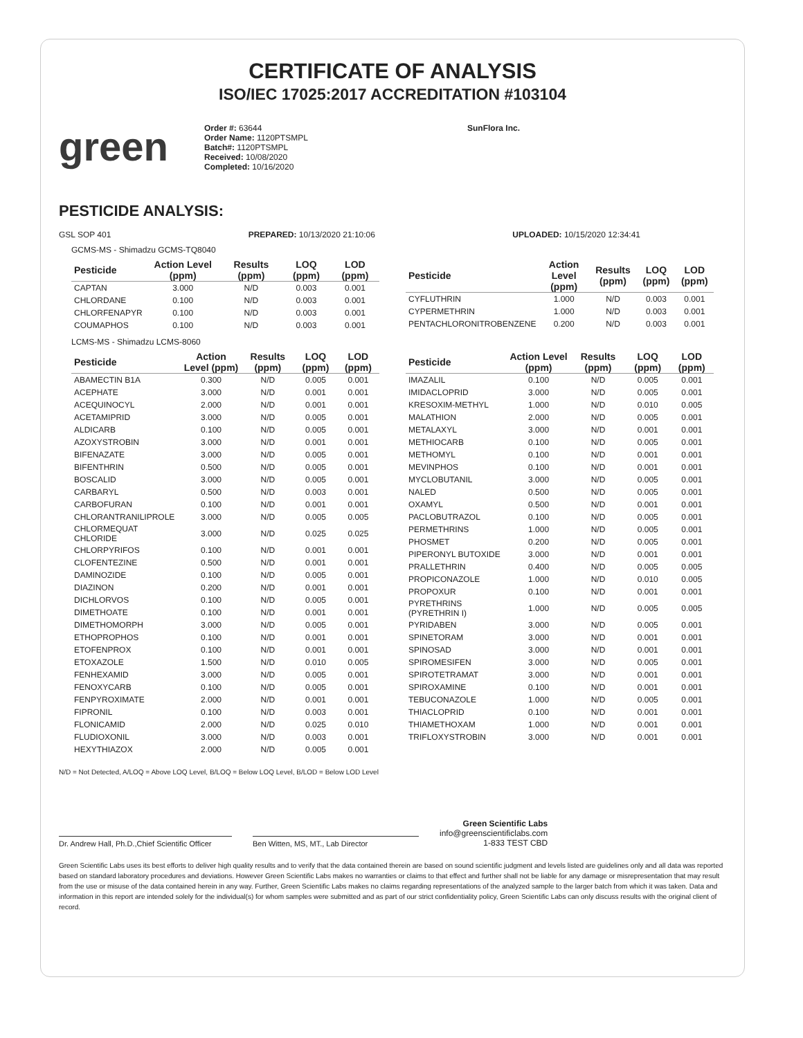CERTIFICATE OF ANALYSIS
ISO/IEC 17025:2017 ACCREDITATION #103104
green
Order #: 63644
Order Name: 1120PTSMPL
Batch#: 1120PTSMPL
Received: 10/08/2020
Completed: 10/16/2020
SunFlora Inc.
PESTICIDE ANALYSIS:
GSL SOP 401 PREPARED: 10/13/2020 21:10:06 UPLOADED: 10/15/2020 12:34:41
GCMS-MS - Shimadzu GCMS-TQ8040
| Pesticide | Action Level (ppm) | Results (ppm) | LOQ (ppm) | LOD (ppm) |
| --- | --- | --- | --- | --- |
| CAPTAN | 3.000 | N/D | 0.003 | 0.001 |
| CHLORDANE | 0.100 | N/D | 0.003 | 0.001 |
| CHLORFENAPYR | 0.100 | N/D | 0.003 | 0.001 |
| COUMAPHOS | 0.100 | N/D | 0.003 | 0.001 |
| Pesticide | Action Level (ppm) | Results (ppm) | LOQ (ppm) | LOD (ppm) |
| --- | --- | --- | --- | --- |
| CYFLUTHRIN | 1.000 | N/D | 0.003 | 0.001 |
| CYPERMETHRIN | 1.000 | N/D | 0.003 | 0.001 |
| PENTACHLORONITROBENZENE | 0.200 | N/D | 0.003 | 0.001 |
LCMS-MS - Shimadzu LCMS-8060
| Pesticide | Action Level (ppm) | Results (ppm) | LOQ (ppm) | LOD (ppm) |
| --- | --- | --- | --- | --- |
| ABAMECTIN B1A | 0.300 | N/D | 0.005 | 0.001 |
| ACEPHATE | 3.000 | N/D | 0.001 | 0.001 |
| ACEQUINOCYL | 2.000 | N/D | 0.001 | 0.001 |
| ACETAMIPRID | 3.000 | N/D | 0.005 | 0.001 |
| ALDICARB | 0.100 | N/D | 0.005 | 0.001 |
| AZOXYSTROBIN | 3.000 | N/D | 0.001 | 0.001 |
| BIFENAZATE | 3.000 | N/D | 0.005 | 0.001 |
| BIFENTHRIN | 0.500 | N/D | 0.005 | 0.001 |
| BOSCALID | 3.000 | N/D | 0.005 | 0.001 |
| CARBARYL | 0.500 | N/D | 0.003 | 0.001 |
| CARBOFURAN | 0.100 | N/D | 0.001 | 0.001 |
| CHLORANTRANILIPROLE | 3.000 | N/D | 0.005 | 0.005 |
| CHLORMEQUAT CHLORIDE | 3.000 | N/D | 0.025 | 0.025 |
| CHLORPYRIFOS | 0.100 | N/D | 0.001 | 0.001 |
| CLOFENTEZINE | 0.500 | N/D | 0.001 | 0.001 |
| DAMINOZIDE | 0.100 | N/D | 0.005 | 0.001 |
| DIAZINON | 0.200 | N/D | 0.001 | 0.001 |
| DICHLORVOS | 0.100 | N/D | 0.005 | 0.001 |
| DIMETHOATE | 0.100 | N/D | 0.001 | 0.001 |
| DIMETHOMORPH | 3.000 | N/D | 0.005 | 0.001 |
| ETHOPROPHOS | 0.100 | N/D | 0.001 | 0.001 |
| ETOFENPROX | 0.100 | N/D | 0.001 | 0.001 |
| ETOXAZOLE | 1.500 | N/D | 0.010 | 0.005 |
| FENHEXAMID | 3.000 | N/D | 0.005 | 0.001 |
| FENOXYCARB | 0.100 | N/D | 0.005 | 0.001 |
| FENPYROXIMATE | 2.000 | N/D | 0.001 | 0.001 |
| FIPRONIL | 0.100 | N/D | 0.003 | 0.001 |
| FLONICAMID | 2.000 | N/D | 0.025 | 0.010 |
| FLUDIOXONIL | 3.000 | N/D | 0.003 | 0.001 |
| HEXYTHIAZOX | 2.000 | N/D | 0.005 | 0.001 |
| Pesticide | Action Level (ppm) | Results (ppm) | LOQ (ppm) | LOD (ppm) |
| --- | --- | --- | --- | --- |
| IMAZALIL | 0.100 | N/D | 0.005 | 0.001 |
| IMIDACLOPRID | 3.000 | N/D | 0.005 | 0.001 |
| KRESOXIM-METHYL | 1.000 | N/D | 0.010 | 0.005 |
| MALATHION | 2.000 | N/D | 0.005 | 0.001 |
| METALAXYL | 3.000 | N/D | 0.001 | 0.001 |
| METHIOCARB | 0.100 | N/D | 0.005 | 0.001 |
| METHOMYL | 0.100 | N/D | 0.001 | 0.001 |
| MEVINPHOS | 0.100 | N/D | 0.001 | 0.001 |
| MYCLOBUTANIL | 3.000 | N/D | 0.005 | 0.001 |
| NALED | 0.500 | N/D | 0.005 | 0.001 |
| OXAMYL | 0.500 | N/D | 0.001 | 0.001 |
| PACLOBUTRAZOL | 0.100 | N/D | 0.005 | 0.001 |
| PERMETHRINS | 1.000 | N/D | 0.005 | 0.001 |
| PHOSMET | 0.200 | N/D | 0.005 | 0.001 |
| PIPERONYL BUTOXIDE | 3.000 | N/D | 0.001 | 0.001 |
| PRALLETHRIN | 0.400 | N/D | 0.005 | 0.005 |
| PROPICONAZOLE | 1.000 | N/D | 0.010 | 0.005 |
| PROPOXUR | 0.100 | N/D | 0.001 | 0.001 |
| PYRETHRINS (PYRETHRIN I) | 1.000 | N/D | 0.005 | 0.005 |
| PYRIDABEN | 3.000 | N/D | 0.005 | 0.001 |
| SPINETORAM | 3.000 | N/D | 0.001 | 0.001 |
| SPINOSAD | 3.000 | N/D | 0.001 | 0.001 |
| SPIROMESIFEN | 3.000 | N/D | 0.005 | 0.001 |
| SPIROTETRAMAT | 3.000 | N/D | 0.001 | 0.001 |
| SPIROXAMINE | 0.100 | N/D | 0.001 | 0.001 |
| TEBUCONAZOLE | 1.000 | N/D | 0.005 | 0.001 |
| THIACLOPRID | 0.100 | N/D | 0.001 | 0.001 |
| THIAMETHOXAM | 1.000 | N/D | 0.001 | 0.001 |
| TRIFLOXYSTROBIN | 3.000 | N/D | 0.001 | 0.001 |
N/D = Not Detected, A/LOQ = Above LOQ Level, B/LOQ = Below LOQ Level, B/LOD = Below LOD Level
Dr. Andrew Hall, Ph.D.,Chief Scientific Officer
Ben Witten, MS, MT., Lab Director
Green Scientific Labs
info@greenscientificlabs.com
1-833 TEST CBD
Green Scientific Labs uses its best efforts to deliver high quality results and to verify that the data contained therein are based on sound scientific judgment and levels listed are guidelines only and all data was reported based on standard laboratory procedures and deviations. However Green Scientific Labs makes no warranties or claims to that effect and further shall not be liable for any damage or misrepresentation that may result from the use or misuse of the data contained herein in any way. Further, Green Scientific Labs makes no claims regarding representations of the analyzed sample to the larger batch from which it was taken. Data and information in this report are intended solely for the individual(s) for whom samples were submitted and as part of our strict confidentiality policy, Green Scientific Labs can only discuss results with the original client of record.